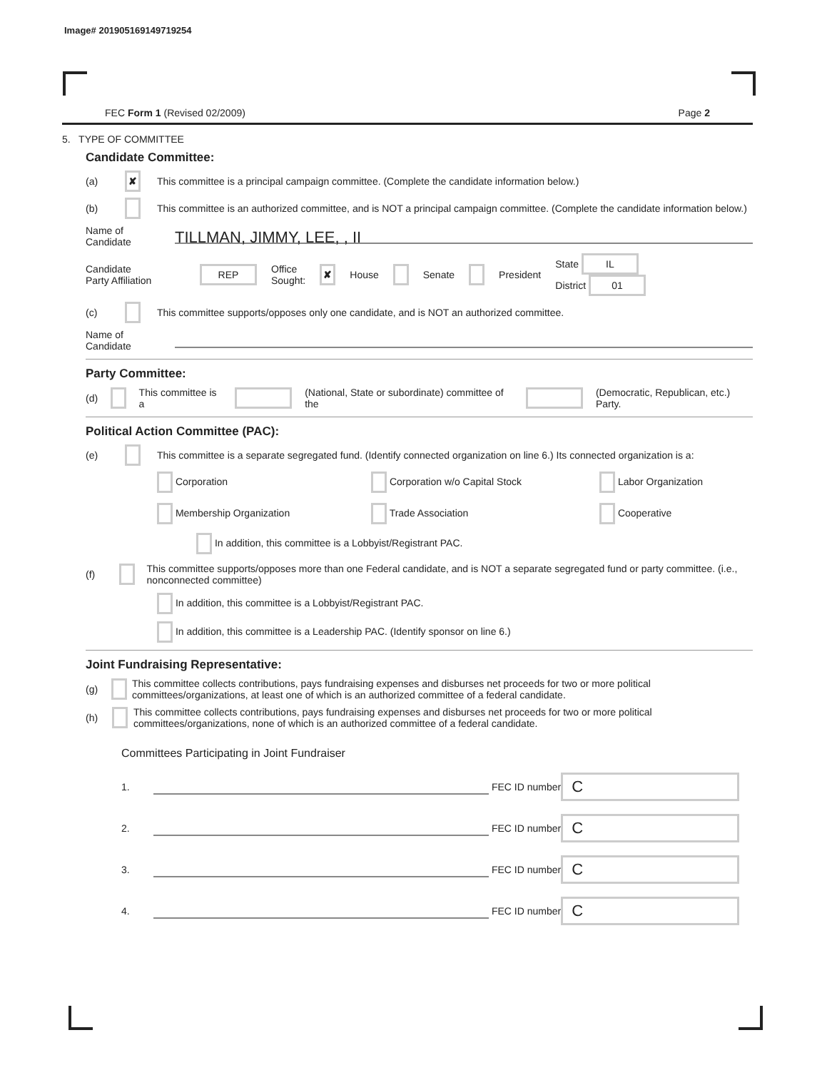Image# 201905169149719254
FEC Form 1 (Revised 02/2009) Page 2
5. TYPE OF COMMITTEE
Candidate Committee:
(a) ✘ This committee is a principal campaign committee. (Complete the candidate information below.)
(b) This committee is an authorized committee, and is NOT a principal campaign committee. (Complete the candidate information below.)
Name of
Candidate TILLMAN, JIMMY, LEE, , II
Candidate
Party Affiliation REP Office
Sought: ✘ House Senate President State IL
District 01
(c) This committee supports/opposes only one candidate, and is NOT an authorized committee.
Name of
Candidate
Party Committee:
(d) This committee is a (National, State or subordinate) committee of the (Democratic, Republican, etc.) Party.
Political Action Committee (PAC):
(e) This committee is a separate segregated fund. (Identify connected organization on line 6.) Its connected organization is a:
Corporation Corporation w/o Capital Stock Labor Organization Membership Organization Trade Association Cooperative
In addition, this committee is a Lobbyist/Registrant PAC.
(f) This committee supports/opposes more than one Federal candidate, and is NOT a separate segregated fund or party committee. (i.e., nonconnected committee)
In addition, this committee is a Lobbyist/Registrant PAC.
In addition, this committee is a Leadership PAC. (Identify sponsor on line 6.)
Joint Fundraising Representative:
(g) This committee collects contributions, pays fundraising expenses and disburses net proceeds for two or more political committees/organizations, at least one of which is an authorized committee of a federal candidate.
(h) This committee collects contributions, pays fundraising expenses and disburses net proceeds for two or more political committees/organizations, none of which is an authorized committee of a federal candidate.
Committees Participating in Joint Fundraiser
1. FEC ID number C
2. FEC ID number C
3. FEC ID number C
4. FEC ID number C